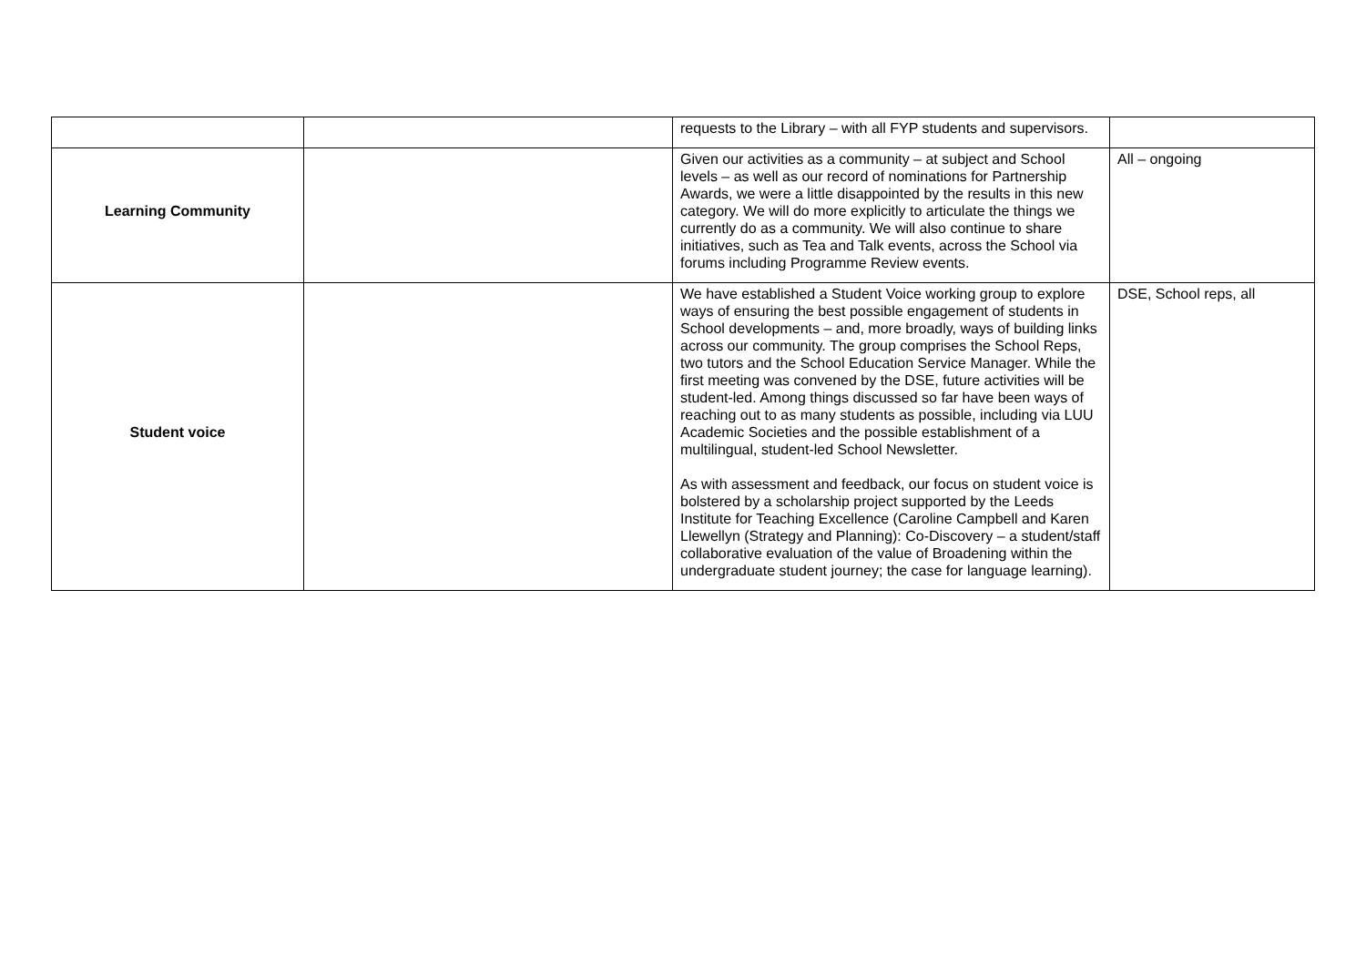| | | requests to the Library – with all FYP students and supervisors. | |
| Learning Community | | Given our activities as a community – at subject and School levels – as well as our record of nominations for Partnership Awards, we were a little disappointed by the results in this new category. We will do more explicitly to articulate the things we currently do as a community. We will also continue to share initiatives, such as Tea and Talk events, across the School via forums including Programme Review events. | All – ongoing |
| Student voice | | We have established a Student Voice working group to explore ways of ensuring the best possible engagement of students in School developments – and, more broadly, ways of building links across our community. The group comprises the School Reps, two tutors and the School Education Service Manager. While the first meeting was convened by the DSE, future activities will be student-led. Among things discussed so far have been ways of reaching out to as many students as possible, including via LUU Academic Societies and the possible establishment of a multilingual, student-led School Newsletter. As with assessment and feedback, our focus on student voice is bolstered by a scholarship project supported by the Leeds Institute for Teaching Excellence (Caroline Campbell and Karen Llewellyn (Strategy and Planning): Co-Discovery – a student/staff collaborative evaluation of the value of Broadening within the undergraduate student journey; the case for language learning). | DSE, School reps, all |